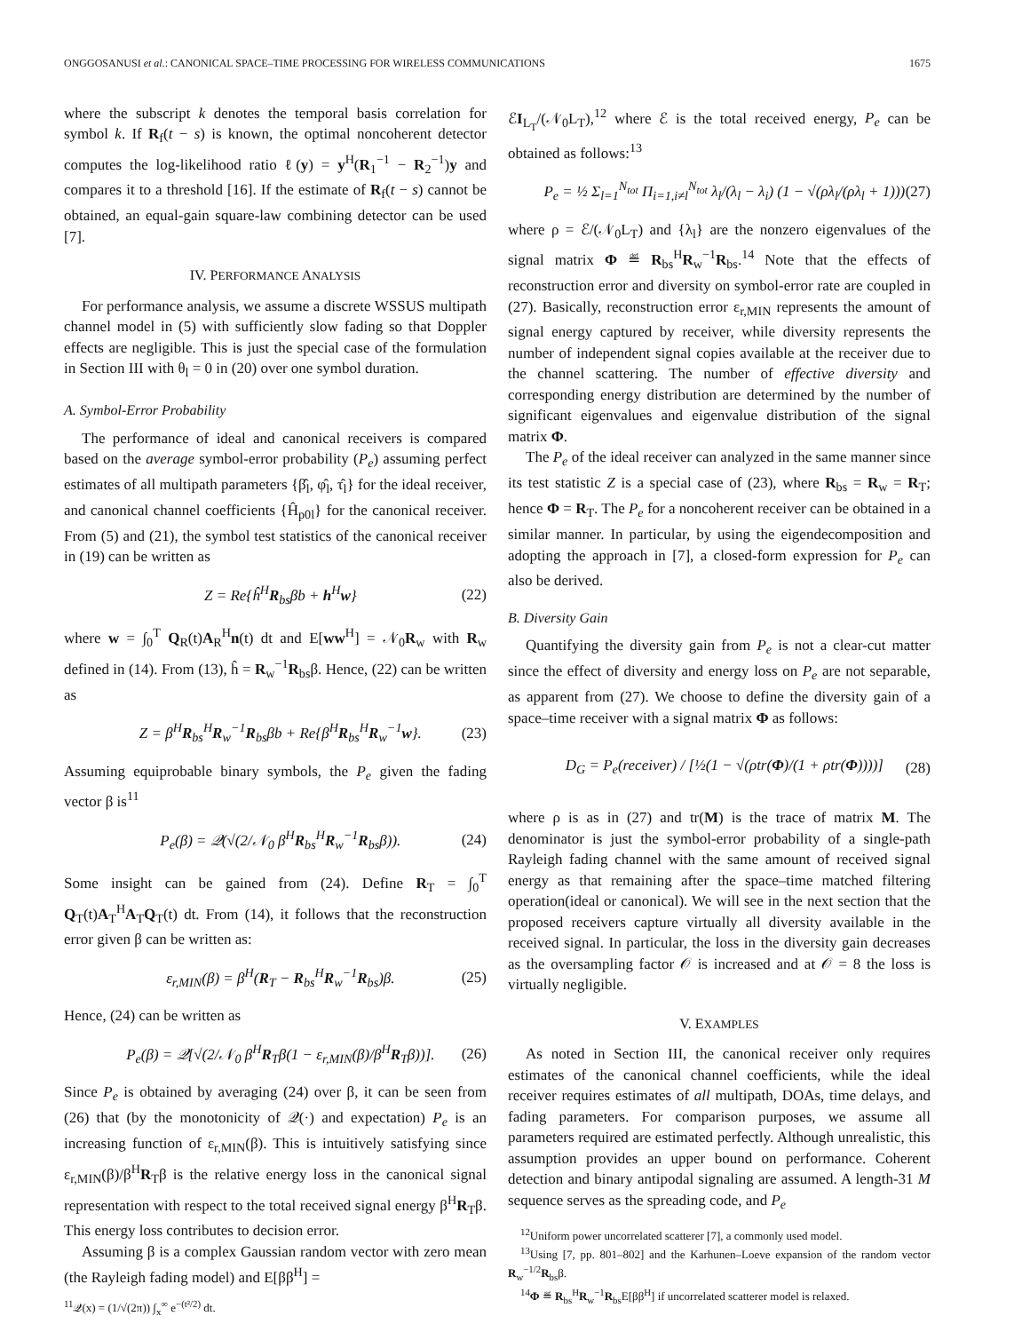ONGGOSANUSI et al.: CANONICAL SPACE–TIME PROCESSING FOR WIRELESS COMMUNICATIONS 1675
where the subscript k denotes the temporal basis correlation for symbol k. If R<sub>f</sub>(t − s) is known, the optimal noncoherent detector computes the log-likelihood ratio ℓ(y) = y<sup>H</sup>(R<sub>1</sub><sup>−1</sup> − R<sub>2</sub><sup>−1</sup>)y and compares it to a threshold [16]. If the estimate of R<sub>f</sub>(t − s) cannot be obtained, an equal-gain square-law combining detector can be used [7].
IV. PERFORMANCE ANALYSIS
For performance analysis, we assume a discrete WSSUS multipath channel model in (5) with sufficiently slow fading so that Doppler effects are negligible. This is just the special case of the formulation in Section III with θ<sub>l</sub> = 0 in (20) over one symbol duration.
A. Symbol-Error Probability
The performance of ideal and canonical receivers is compared based on the average symbol-error probability (P<sub>e</sub>) assuming perfect estimates of all multipath parameters {β̂<sub>l</sub>, φ̂<sub>l</sub>, τ̂<sub>l</sub>} for the ideal receiver, and canonical channel coefficients {Ĥ<sub>p0l</sub>} for the canonical receiver. From (5) and (21), the symbol test statistics of the canonical receiver in (19) can be written as
Z = Re{ĥ<sup>H</sup>R<sub>bs</sub>βb + h<sup>H</sup>w} (22)
where w = ∫<sub>0</sub><sup>T</sup> Q<sub>R</sub>(t)A<sub>R</sub><sup>H</sup>n(t) dt and E[ww<sup>H</sup>] = 𝒩<sub>0</sub>R<sub>w</sub> with R<sub>w</sub> defined in (14). From (13), ĥ = R<sub>w</sub><sup>−1</sup>R<sub>bs</sub>β. Hence, (22) can be written as
Z = β<sup>H</sup>R<sub>bs</sub><sup>H</sup>R<sub>w</sub><sup>−1</sup>R<sub>bs</sub>βb + Re{β<sup>H</sup>R<sub>bs</sub><sup>H</sup>R<sub>w</sub><sup>−1</sup>w}. (23)
Assuming equiprobable binary symbols, the P<sub>e</sub> given the fading vector β is<sup>11</sup>
P<sub>e</sub>(β) = 𝒬(√(2/𝒩<sub>0</sub> β<sup>H</sup>R<sub>bs</sub><sup>H</sup>R<sub>w</sub><sup>−1</sup>R<sub>bs</sub>β)). (24)
Some insight can be gained from (24). Define R<sub>T</sub> = ∫<sub>0</sub><sup>T</sup> Q<sub>T</sub>(t)A<sub>T</sub><sup>H</sup>A<sub>T</sub>Q<sub>T</sub>(t) dt. From (14), it follows that the reconstruction error given β can be written as:
ε<sub>r,MIN</sub>(β) = β<sup>H</sup>(R<sub>T</sub> − R<sub>bs</sub><sup>H</sup>R<sub>w</sub><sup>−1</sup>R<sub>bs</sub>)β. (25)
Hence, (24) can be written as
P<sub>e</sub>(β) = 𝒬[√(2/𝒩<sub>0</sub> β<sup>H</sup>R<sub>T</sub>β(1 − ε<sub>r,MIN</sub>(β)/β<sup>H</sup>R<sub>T</sub>β))]. (26)
Since P<sub>e</sub> is obtained by averaging (24) over β, it can be seen from (26) that (by the monotonicity of 𝒬(·) and expectation) P<sub>e</sub> is an increasing function of ε<sub>r,MIN</sub>(β). This is intuitively satisfying since ε<sub>r,MIN</sub>(β)/β<sup>H</sup>R<sub>T</sub>β is the relative energy loss in the canonical signal representation with respect to the total received signal energy β<sup>H</sup>R<sub>T</sub>β. This energy loss contributes to decision error.
Assuming β is a complex Gaussian random vector with zero mean (the Rayleigh fading model) and E[ββ<sup>H</sup>] =
<sup>11</sup> 𝒬(x) = (1/√(2π)) ∫<sub>x</sub><sup>∞</sup> e<sup>−(t²/2)</sup> dt.
ℰI<sub>L<sub>T</sub></sub>/(𝒩<sub>0</sub>L<sub>T</sub>),<sup>12</sup> where ℰ is the total received energy, P<sub>e</sub> can be obtained as follows:<sup>13</sup>
P<sub>e</sub> = ½ Σ<sub>l=1</sub><sup>N<sub>tot</sub></sup> Π<sub>i=1,i≠l</sub><sup>N<sub>tot</sub></sup> λ<sub>l</sub>/(λ<sub>l</sub> − λ<sub>i</sub>) (1 − √(ρλ<sub>l</sub>/(ρλ<sub>l</sub> + 1))) (27)
where ρ = ℰ/(𝒩<sub>0</sub>L<sub>T</sub>) and {λ<sub>l</sub>} are the nonzero eigenvalues of the signal matrix Φ ≝ R<sub>bs</sub><sup>H</sup>R<sub>w</sub><sup>−1</sup>R<sub>bs</sub>.<sup>14</sup> Note that the effects of reconstruction error and diversity on symbol-error rate are coupled in (27). Basically, reconstruction error ε<sub>r,MIN</sub> represents the amount of signal energy captured by receiver, while diversity represents the number of independent signal copies available at the receiver due to the channel scattering. The number of effective diversity and corresponding energy distribution are determined by the number of significant eigenvalues and eigenvalue distribution of the signal matrix Φ.
The P<sub>e</sub> of the ideal receiver can analyzed in the same manner since its test statistic Z is a special case of (23), where R<sub>bs</sub> = R<sub>w</sub> = R<sub>T</sub>; hence Φ = R<sub>T</sub>. The P<sub>e</sub> for a noncoherent receiver can be obtained in a similar manner. In particular, by using the eigendecomposition and adopting the approach in [7], a closed-form expression for P<sub>e</sub> can also be derived.
B. Diversity Gain
Quantifying the diversity gain from P<sub>e</sub> is not a clear-cut matter since the effect of diversity and energy loss on P<sub>e</sub> are not separable, as apparent from (27). We choose to define the diversity gain of a space–time receiver with a signal matrix Φ as follows:
D<sub>G</sub> = P<sub>e</sub>(receiver) / [½(1 − √(ρtr(Φ)/(1 + ρtr(Φ))))] (28)
where ρ is as in (27) and tr(M) is the trace of matrix M. The denominator is just the symbol-error probability of a single-path Rayleigh fading channel with the same amount of received signal energy as that remaining after the space–time matched filtering operation(ideal or canonical). We will see in the next section that the proposed receivers capture virtually all diversity available in the received signal. In particular, the loss in the diversity gain decreases as the oversampling factor 𝒪 is increased and at 𝒪 = 8 the loss is virtually negligible.
V. EXAMPLES
As noted in Section III, the canonical receiver only requires estimates of the canonical channel coefficients, while the ideal receiver requires estimates of all multipath, DOAs, time delays, and fading parameters. For comparison purposes, we assume all parameters required are estimated perfectly. Although unrealistic, this assumption provides an upper bound on performance. Coherent detection and binary antipodal signaling are assumed. A length-31 M sequence serves as the spreading code, and P<sub>e</sub>
<sup>12</sup> Uniform power uncorrelated scatterer [7], a commonly used model.
<sup>13</sup> Using [7, pp. 801–802] and the Karhunen–Loeve expansion of the random vector R<sub>w</sub><sup>−1/2</sup>R<sub>bs</sub>β.
<sup>14</sup> Φ ≝ R<sub>bs</sub><sup>H</sup>R<sub>w</sub><sup>−1</sup>R<sub>bs</sub>E[ββ<sup>H</sup>] if uncorrelated scatterer model is relaxed.